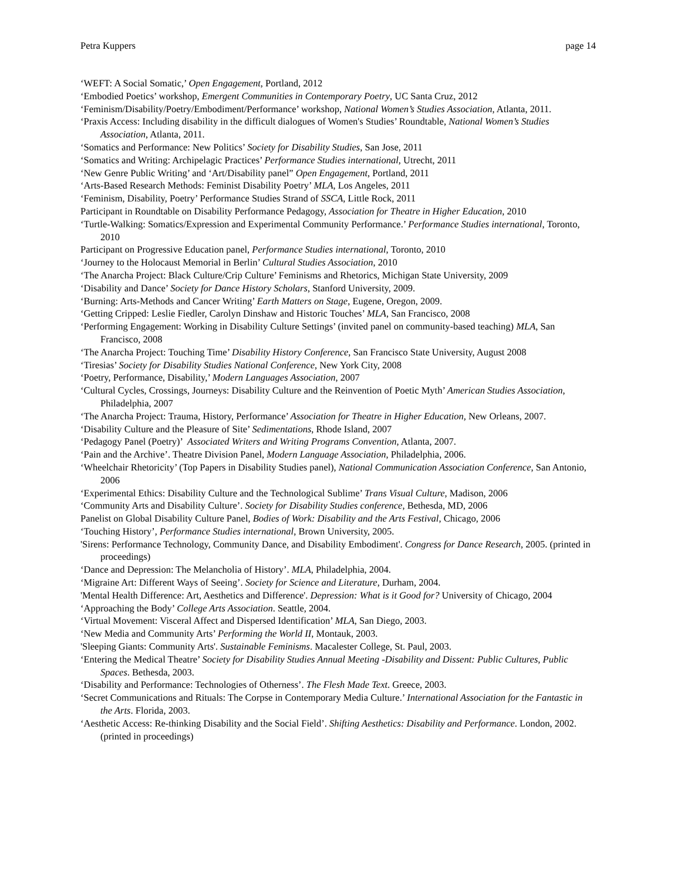Petra Kuppers page 14
‘WEFT: A Social Somatic,’ Open Engagement, Portland, 2012
‘Embodied Poetics’ workshop, Emergent Communities in Contemporary Poetry, UC Santa Cruz, 2012
‘Feminism/Disability/Poetry/Embodiment/Performance’ workshop, National Women’s Studies Association, Atlanta, 2011.
‘Praxis Access: Including disability in the difficult dialogues of Women's Studies’ Roundtable, National Women’s Studies Association, Atlanta, 2011.
‘Somatics and Performance: New Politics’ Society for Disability Studies, San Jose, 2011
‘Somatics and Writing: Archipelagic Practices’ Performance Studies international, Utrecht, 2011
‘New Genre Public Writing’ and ‘Art/Disability panel” Open Engagement, Portland, 2011
‘Arts-Based Research Methods: Feminist Disability Poetry’ MLA, Los Angeles, 2011
‘Feminism, Disability, Poetry’ Performance Studies Strand of SSCA, Little Rock, 2011
Participant in Roundtable on Disability Performance Pedagogy, Association for Theatre in Higher Education, 2010
‘Turtle-Walking: Somatics/Expression and Experimental Community Performance.’ Performance Studies international, Toronto, 2010
Participant on Progressive Education panel, Performance Studies international, Toronto, 2010
‘Journey to the Holocaust Memorial in Berlin’ Cultural Studies Association, 2010
‘The Anarcha Project: Black Culture/Crip Culture’ Feminisms and Rhetorics, Michigan State University, 2009
‘Disability and Dance’ Society for Dance History Scholars, Stanford University, 2009.
‘Burning: Arts-Methods and Cancer Writing’ Earth Matters on Stage, Eugene, Oregon, 2009.
‘Getting Cripped: Leslie Fiedler, Carolyn Dinshaw and Historic Touches’ MLA, San Francisco, 2008
‘Performing Engagement: Working in Disability Culture Settings’ (invited panel on community-based teaching) MLA, San Francisco, 2008
‘The Anarcha Project: Touching Time’ Disability History Conference, San Francisco State University, August 2008
‘Tiresias’ Society for Disability Studies National Conference, New York City, 2008
‘Poetry, Performance, Disability,’ Modern Languages Association, 2007
‘Cultural Cycles, Crossings, Journeys: Disability Culture and the Reinvention of Poetic Myth’ American Studies Association, Philadelphia, 2007
‘The Anarcha Project: Trauma, History, Performance’ Association for Theatre in Higher Education, New Orleans, 2007.
‘Disability Culture and the Pleasure of Site’ Sedimentations, Rhode Island, 2007
‘Pedagogy Panel (Poetry)’ Associated Writers and Writing Programs Convention, Atlanta, 2007.
‘Pain and the Archive’. Theatre Division Panel, Modern Language Association, Philadelphia, 2006.
‘Wheelchair Rhetoricity’ (Top Papers in Disability Studies panel), National Communication Association Conference, San Antonio, 2006
‘Experimental Ethics: Disability Culture and the Technological Sublime’ Trans Visual Culture, Madison, 2006
‘Community Arts and Disability Culture’. Society for Disability Studies conference, Bethesda, MD, 2006
Panelist on Global Disability Culture Panel, Bodies of Work: Disability and the Arts Festival, Chicago, 2006
‘Touching History’, Performance Studies international, Brown University, 2005.
'Sirens: Performance Technology, Community Dance, and Disability Embodiment'. Congress for Dance Research, 2005. (printed in proceedings)
‘Dance and Depression: The Melancholia of History’. MLA, Philadelphia, 2004.
‘Migraine Art: Different Ways of Seeing’. Society for Science and Literature, Durham, 2004.
'Mental Health Difference: Art, Aesthetics and Difference'. Depression: What is it Good for? University of Chicago, 2004
‘Approaching the Body’ College Arts Association. Seattle, 2004.
‘Virtual Movement: Visceral Affect and Dispersed Identification’ MLA, San Diego, 2003.
‘New Media and Community Arts’ Performing the World II, Montauk, 2003.
'Sleeping Giants: Community Arts'. Sustainable Feminisms. Macalester College, St. Paul, 2003.
‘Entering the Medical Theatre’ Society for Disability Studies Annual Meeting -Disability and Dissent: Public Cultures, Public Spaces. Bethesda, 2003.
‘Disability and Performance: Technologies of Otherness’. The Flesh Made Text. Greece, 2003.
‘Secret Communications and Rituals: The Corpse in Contemporary Media Culture.’ International Association for the Fantastic in the Arts. Florida, 2003.
‘Aesthetic Access: Re-thinking Disability and the Social Field’. Shifting Aesthetics: Disability and Performance. London, 2002. (printed in proceedings)